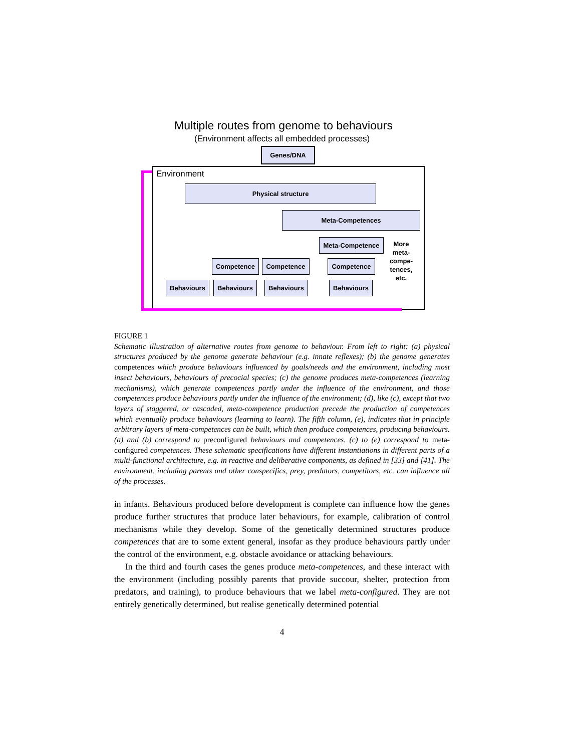Multiple routes from genome to behaviours
(Environment affects all embedded processes)
Environment
Genes/DNA
Physical structure
Meta-Competences
Meta-Competence
More meta- compe- tences, etc.
Competence Competence Competence
Behaviours Behaviours Behaviours Behaviours
FIGURE 1
Schematic illustration of alternative routes from genome to behaviour. From left to right: (a) physical structures produced by the genome generate behaviour (e.g. innate reflexes); (b) the genome generates competences which produce behaviours influenced by goals/needs and the environment, including most insect behaviours, behaviours of precocial species; (c) the genome produces meta-competences (learning mechanisms), which generate competences partly under the influence of the environment, and those competences produce behaviours partly under the influence of the environment; (d), like (c), except that two layers of staggered, or cascaded, meta-competence production precede the production of competences which eventually produce behaviours (learning to learn). The fifth column, (e), indicates that in principle arbitrary layers of meta-competences can be built, which then produce competences, producing behaviours. (a) and (b) correspond to preconfigured behaviours and competences. (c) to (e) correspond to meta-configured competences. These schematic specifications have different instantiations in different parts of a multi-functional architecture, e.g. in reactive and deliberative components, as defined in [33] and [41]. The environment, including parents and other conspecifics, prey, predators, competitors, etc. can influence all of the processes.
in infants. Behaviours produced before development is complete can influence how the genes produce further structures that produce later behaviours, for example, calibration of control mechanisms while they develop. Some of the genetically determined structures produce competences that are to some extent general, insofar as they produce behaviours partly under the control of the environment, e.g. obstacle avoidance or attacking behaviours.
In the third and fourth cases the genes produce meta-competences, and these interact with the environment (including possibly parents that provide succour, shelter, protection from predators, and training), to produce behaviours that we label meta-configured. They are not entirely genetically determined, but realise genetically determined potential
4